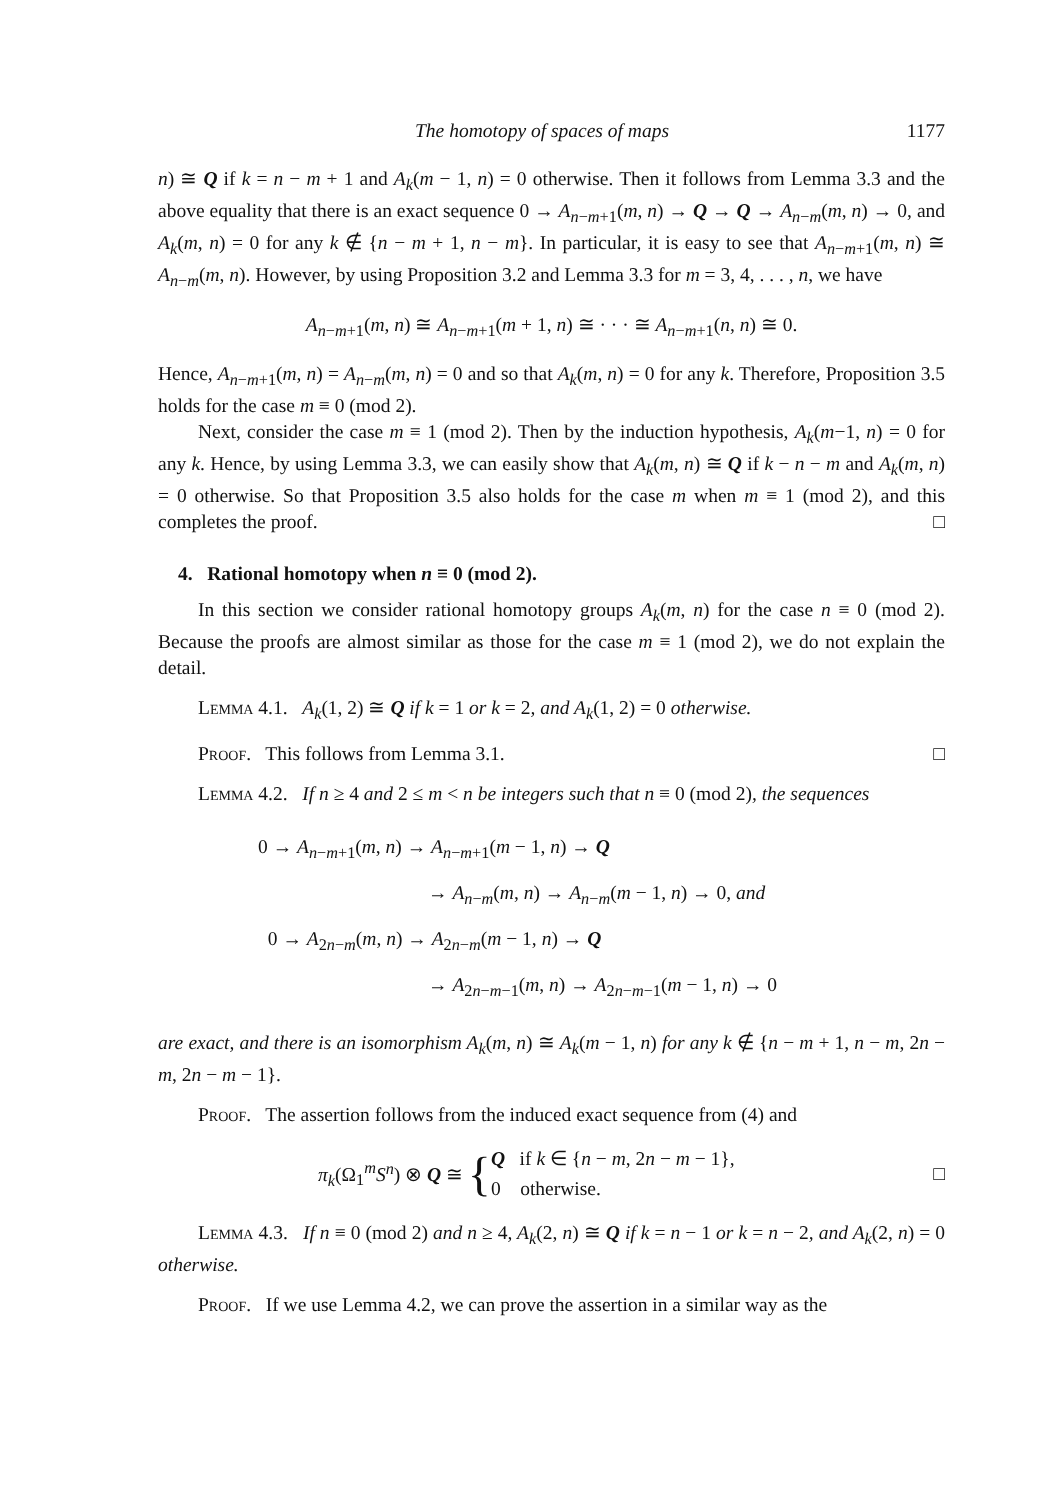The homotopy of spaces of maps 1177
n) ≅ Q if k = n − m + 1 and A<sub>k</sub>(m − 1, n) = 0 otherwise. Then it follows from Lemma 3.3 and the above equality that there is an exact sequence 0 → A<sub>n−m+1</sub>(m, n) → Q → Q → A<sub>n−m</sub>(m, n) → 0, and A<sub>k</sub>(m, n) = 0 for any k ∉ {n − m + 1, n − m}. In particular, it is easy to see that A<sub>n−m+1</sub>(m, n) ≅ A<sub>n−m</sub>(m, n). However, by using Proposition 3.2 and Lemma 3.3 for m = 3, 4, . . . , n, we have
A<sub>n−m+1</sub>(m, n) ≅ A<sub>n−m+1</sub>(m + 1, n) ≅ · · · ≅ A<sub>n−m+1</sub>(n, n) ≅ 0.
Hence, A<sub>n−m+1</sub>(m, n) = A<sub>n−m</sub>(m, n) = 0 and so that A<sub>k</sub>(m, n) = 0 for any k. Therefore, Proposition 3.5 holds for the case m ≡ 0 (mod 2).
Next, consider the case m ≡ 1 (mod 2). Then by the induction hypothesis, A<sub>k</sub>(m−1, n) = 0 for any k. Hence, by using Lemma 3.3, we can easily show that A<sub>k</sub>(m, n) ≅ Q if k − n − m and A<sub>k</sub>(m, n) = 0 otherwise. So that Proposition 3.5 also holds for the case m when m ≡ 1 (mod 2), and this completes the proof. □
4. Rational homotopy when n ≡ 0 (mod 2).
In this section we consider rational homotopy groups A<sub>k</sub>(m, n) for the case n ≡ 0 (mod 2). Because the proofs are almost similar as those for the case m ≡ 1 (mod 2), we do not explain the detail.
Lemma 4.1. A<sub>k</sub>(1, 2) ≅ Q if k = 1 or k = 2, and A<sub>k</sub>(1, 2) = 0 otherwise.
Proof. This follows from Lemma 3.1. □
Lemma 4.2. If n ≥ 4 and 2 ≤ m < n be integers such that n ≡ 0 (mod 2), the sequences
0 → A<sub>n−m+1</sub>(m, n) → A<sub>n−m+1</sub>(m − 1, n) → Q
→ A<sub>n−m</sub>(m, n) → A<sub>n−m</sub>(m − 1, n) → 0, and
0 → A<sub>2n−m</sub>(m, n) → A<sub>2n−m</sub>(m − 1, n) → Q
→ A<sub>2n−m−1</sub>(m, n) → A<sub>2n−m−1</sub>(m − 1, n) → 0
are exact, and there is an isomorphism A<sub>k</sub>(m, n) ≅ A<sub>k</sub>(m − 1, n) for any k ∉ {n − m + 1, n − m, 2n − m, 2n − m − 1}.
Proof. The assertion follows from the induced exact sequence from (4) and
π<sub>k</sub>(Ω<sub>1</sub><sup>m</sup>S<sup>n</sup>) ⊗ Q ≅ { Q if k ∈ {n − m, 2n − m − 1},
0 otherwise. □
Lemma 4.3. If n ≡ 0 (mod 2) and n ≥ 4, A<sub>k</sub>(2, n) ≅ Q if k = n − 1 or k = n − 2, and A<sub>k</sub>(2, n) = 0 otherwise.
Proof. If we use Lemma 4.2, we can prove the assertion in a similar way as the